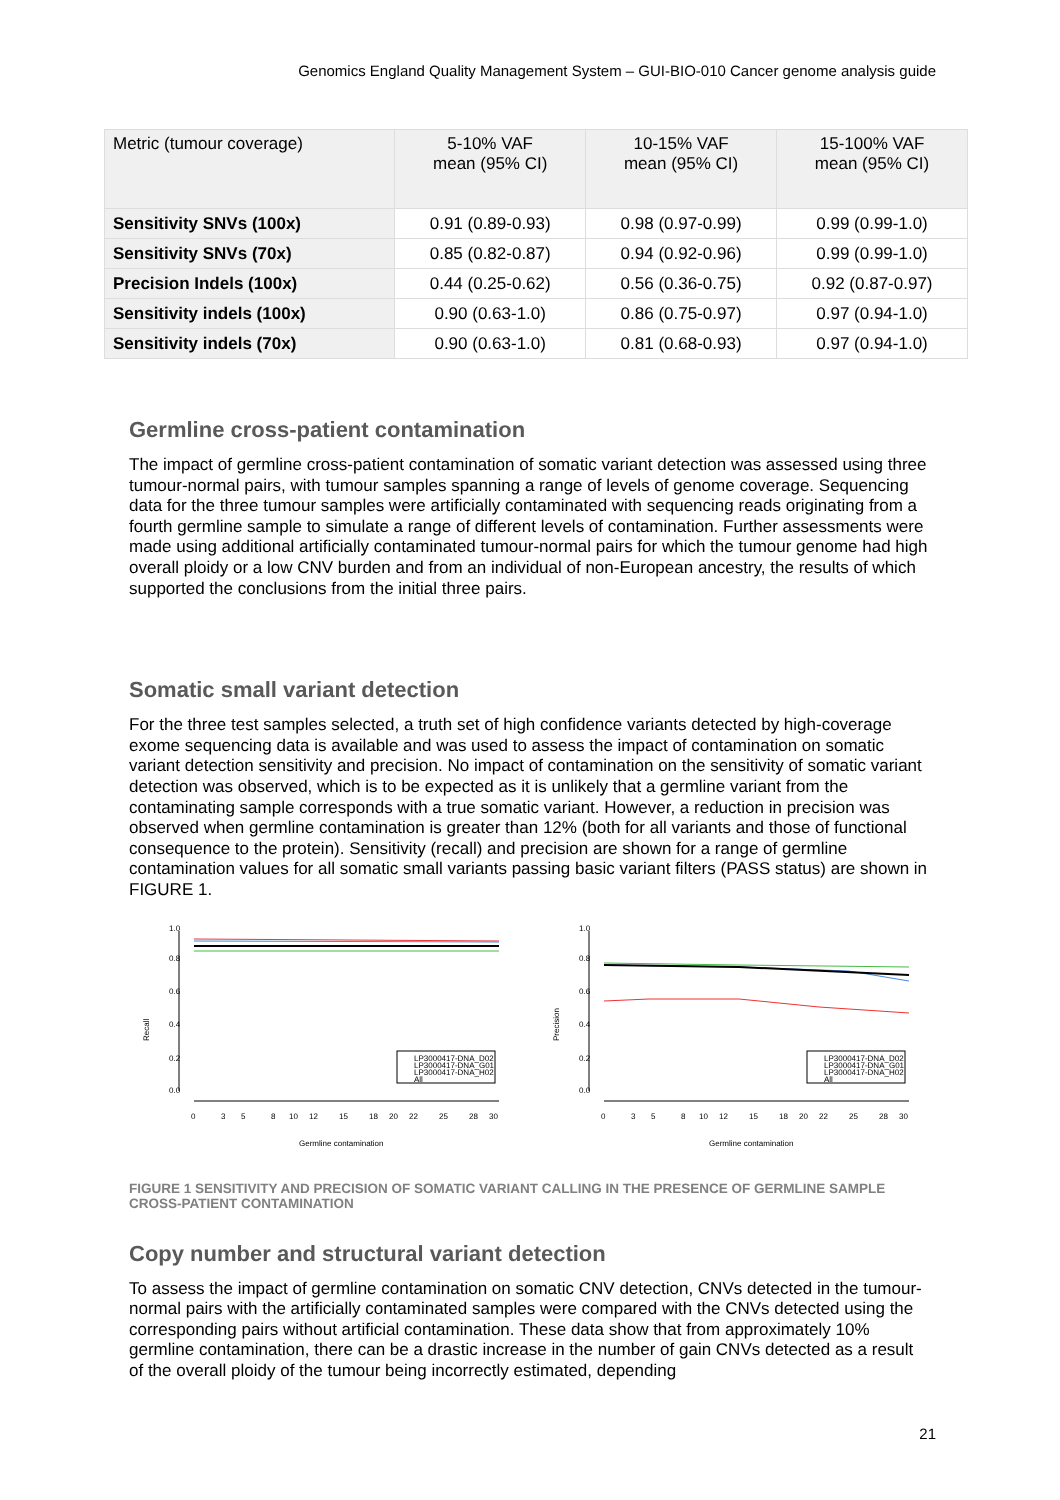Genomics England Quality Management System – GUI-BIO-010 Cancer genome analysis guide
| Metric (tumour coverage) | 5-10% VAF mean (95% CI) | 10-15% VAF mean (95% CI) | 15-100% VAF mean (95% CI) |
| --- | --- | --- | --- |
| Sensitivity SNVs (100x) | 0.91 (0.89-0.93) | 0.98 (0.97-0.99) | 0.99 (0.99-1.0) |
| Sensitivity SNVs (70x) | 0.85 (0.82-0.87) | 0.94 (0.92-0.96) | 0.99 (0.99-1.0) |
| Precision Indels (100x) | 0.44 (0.25-0.62) | 0.56 (0.36-0.75) | 0.92 (0.87-0.97) |
| Sensitivity indels (100x) | 0.90 (0.63-1.0) | 0.86 (0.75-0.97) | 0.97 (0.94-1.0) |
| Sensitivity indels (70x) | 0.90 (0.63-1.0) | 0.81 (0.68-0.93) | 0.97 (0.94-1.0) |
Germline cross-patient contamination
The impact of germline cross-patient contamination of somatic variant detection was assessed using three tumour-normal pairs, with tumour samples spanning a range of levels of genome coverage. Sequencing data for the three tumour samples were artificially contaminated with sequencing reads originating from a fourth germline sample to simulate a range of different levels of contamination. Further assessments were made using additional artificially contaminated tumour-normal pairs for which the tumour genome had high overall ploidy or a low CNV burden and from an individual of non-European ancestry, the results of which supported the conclusions from the initial three pairs.
Somatic small variant detection
For the three test samples selected, a truth set of high confidence variants detected by high-coverage exome sequencing data is available and was used to assess the impact of contamination on somatic variant detection sensitivity and precision. No impact of contamination on the sensitivity of somatic variant detection was observed, which is to be expected as it is unlikely that a germline variant from the contaminating sample corresponds with a true somatic variant. However, a reduction in precision was observed when germline contamination is greater than 12% (both for all variants and those of functional consequence to the protein). Sensitivity (recall) and precision are shown for a range of germline contamination values for all somatic small variants passing basic variant filters (PASS status) are shown in FIGURE 1.
Recall
0.0
0.2
0.4
0.6
0.8
1.0
0
3
5
8
10
12
15
18
20
22
25
28
30
Germline contamination
LP3000417-DNA_D02
LP3000417-DNA_G01
LP3000417-DNA_H02
All
Precision
0.0
0.2
0.4
0.6
0.8
1.0
0
3
5
8
10
12
15
18
20
22
25
28
30
Germline contamination
LP3000417-DNA_D02
LP3000417-DNA_G01
LP3000417-DNA_H02
All
FIGURE 1 SENSITIVITY AND PRECISION OF SOMATIC VARIANT CALLING IN THE PRESENCE OF GERMLINE SAMPLE CROSS-PATIENT CONTAMINATION
Copy number and structural variant detection
To assess the impact of germline contamination on somatic CNV detection, CNVs detected in the tumour-normal pairs with the artificially contaminated samples were compared with the CNVs detected using the corresponding pairs without artificial contamination. These data show that from approximately 10% germline contamination, there can be a drastic increase in the number of gain CNVs detected as a result of the overall ploidy of the tumour being incorrectly estimated, depending
21